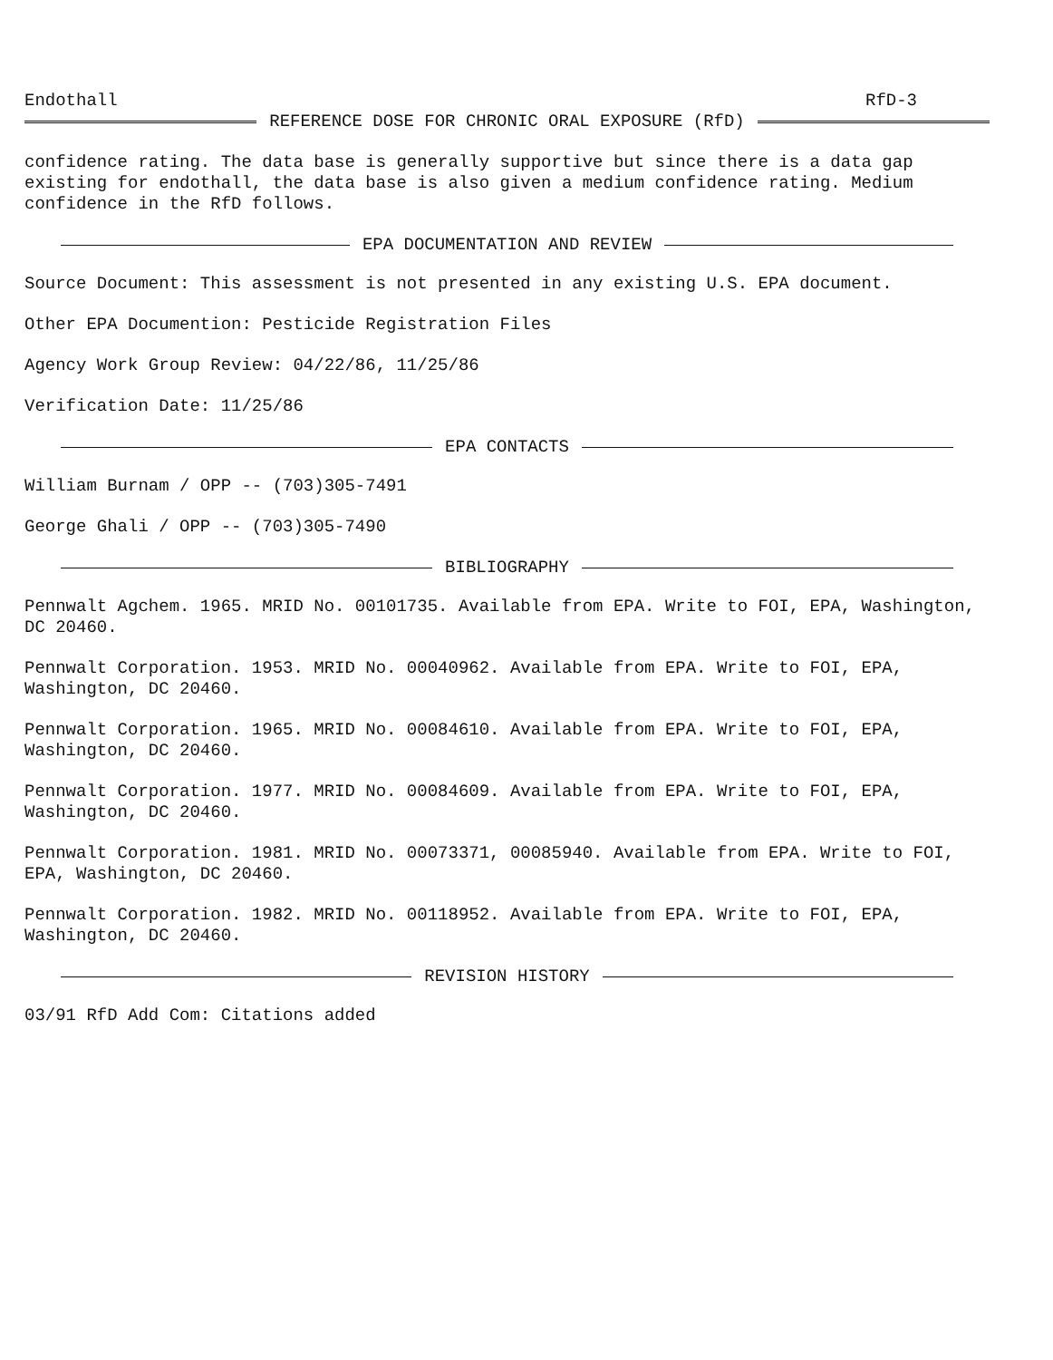Endothall RfD-3
REFERENCE DOSE FOR CHRONIC ORAL EXPOSURE (RfD)
confidence rating. The data base is generally supportive but since there is a data gap existing for endothall, the data base is also given a medium confidence rating. Medium confidence in the RfD follows.
EPA DOCUMENTATION AND REVIEW
Source Document: This assessment is not presented in any existing U.S. EPA document.
Other EPA Documention: Pesticide Registration Files
Agency Work Group Review: 04/22/86, 11/25/86
Verification Date: 11/25/86
EPA CONTACTS
William Burnam / OPP -- (703)305-7491
George Ghali / OPP -- (703)305-7490
BIBLIOGRAPHY
Pennwalt Agchem. 1965. MRID No. 00101735. Available from EPA. Write to FOI, EPA, Washington, DC 20460.
Pennwalt Corporation. 1953. MRID No. 00040962. Available from EPA. Write to FOI, EPA, Washington, DC 20460.
Pennwalt Corporation. 1965. MRID No. 00084610. Available from EPA. Write to FOI, EPA, Washington, DC 20460.
Pennwalt Corporation. 1977. MRID No. 00084609. Available from EPA. Write to FOI, EPA, Washington, DC 20460.
Pennwalt Corporation. 1981. MRID No. 00073371, 00085940. Available from EPA. Write to FOI, EPA, Washington, DC 20460.
Pennwalt Corporation. 1982. MRID No. 00118952. Available from EPA. Write to FOI, EPA, Washington, DC 20460.
REVISION HISTORY
03/91 RfD Add Com: Citations added